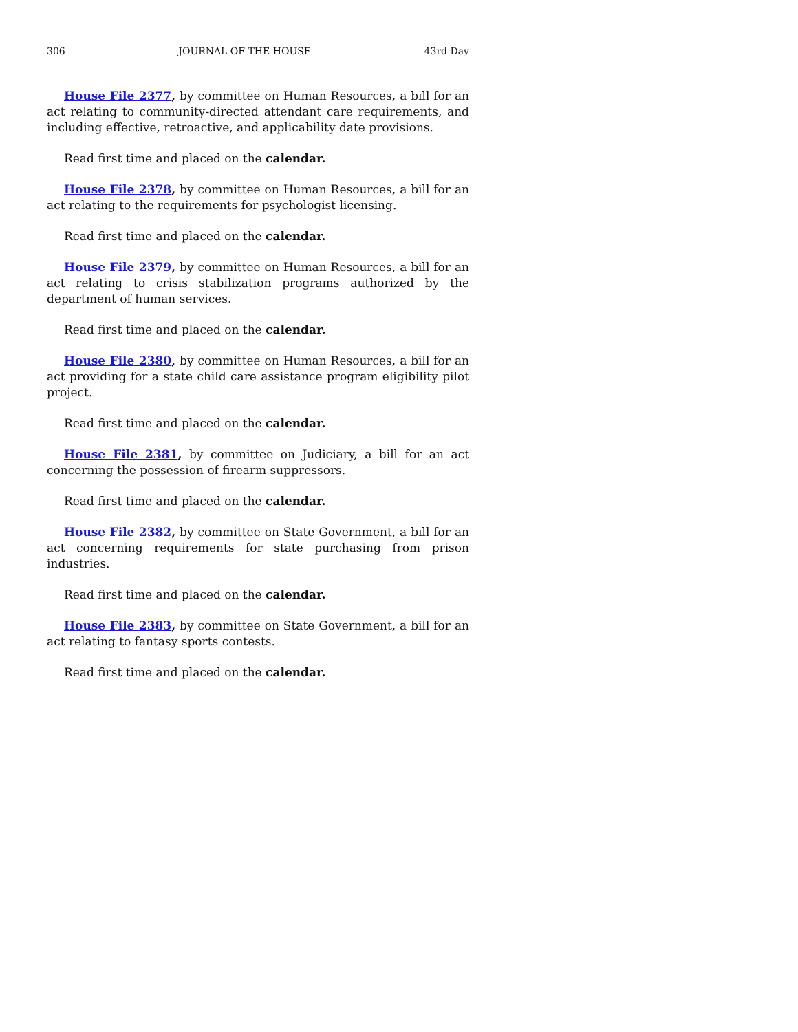306 JOURNAL OF THE HOUSE 43rd Day
House File 2377, by committee on Human Resources, a bill for an act relating to community-directed attendant care requirements, and including effective, retroactive, and applicability date provisions.
Read first time and placed on the calendar.
House File 2378, by committee on Human Resources, a bill for an act relating to the requirements for psychologist licensing.
Read first time and placed on the calendar.
House File 2379, by committee on Human Resources, a bill for an act relating to crisis stabilization programs authorized by the department of human services.
Read first time and placed on the calendar.
House File 2380, by committee on Human Resources, a bill for an act providing for a state child care assistance program eligibility pilot project.
Read first time and placed on the calendar.
House File 2381, by committee on Judiciary, a bill for an act concerning the possession of firearm suppressors.
Read first time and placed on the calendar.
House File 2382, by committee on State Government, a bill for an act concerning requirements for state purchasing from prison industries.
Read first time and placed on the calendar.
House File 2383, by committee on State Government, a bill for an act relating to fantasy sports contests.
Read first time and placed on the calendar.